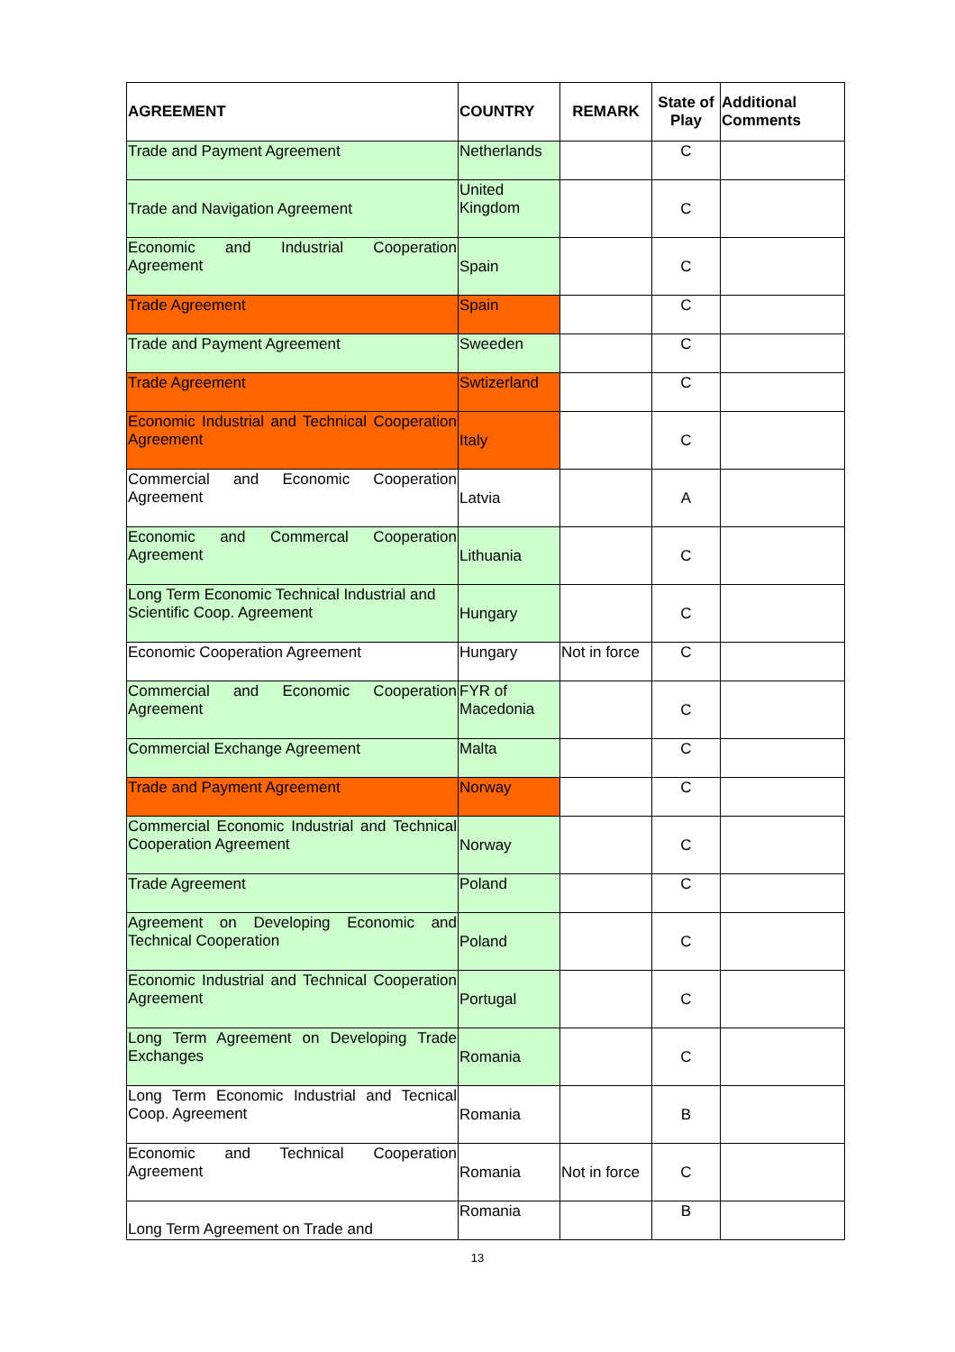| AGREEMENT | COUNTRY | REMARK | State of Play | Additional Comments |
| --- | --- | --- | --- | --- |
| Trade and Payment Agreement | Netherlands | | C | |
| Trade and Navigation Agreement | United Kingdom | | C | |
| Economic and Industrial Cooperation Agreement | Spain | | C | |
| Trade Agreement | Spain | | C | |
| Trade and Payment Agreement | Sweeden | | C | |
| Trade Agreement | Swtizerland | | C | |
| Economic Industrial and Technical Cooperation Agreement | Italy | | C | |
| Commercial and Economic Cooperation Agreement | Latvia | | A | |
| Economic and Commercal Cooperation Agreement | Lithuania | | C | |
| Long Term Economic Technical Industrial and Scientific Coop. Agreement | Hungary | | C | |
| Economic Cooperation Agreement | Hungary | Not in force | C | |
| Commercial and Economic Cooperation Agreement | FYR of Macedonia | | C | |
| Commercial Exchange Agreement | Malta | | C | |
| Trade and Payment Agreement | Norway | | C | |
| Commercial Economic Industrial and Technical Cooperation Agreement | Norway | | C | |
| Trade Agreement | Poland | | C | |
| Agreement on Developing Economic and Technical Cooperation | Poland | | C | |
| Economic Industrial and Technical Cooperation Agreement | Portugal | | C | |
| Long Term Agreement on Developing Trade Exchanges | Romania | | C | |
| Long Term Economic Industrial and Tecnical Coop. Agreement | Romania | | B | |
| Economic and Technical Cooperation Agreement | Romania | Not in force | C | |
| Long Term Agreement on Trade and | Romania | | B | |
13